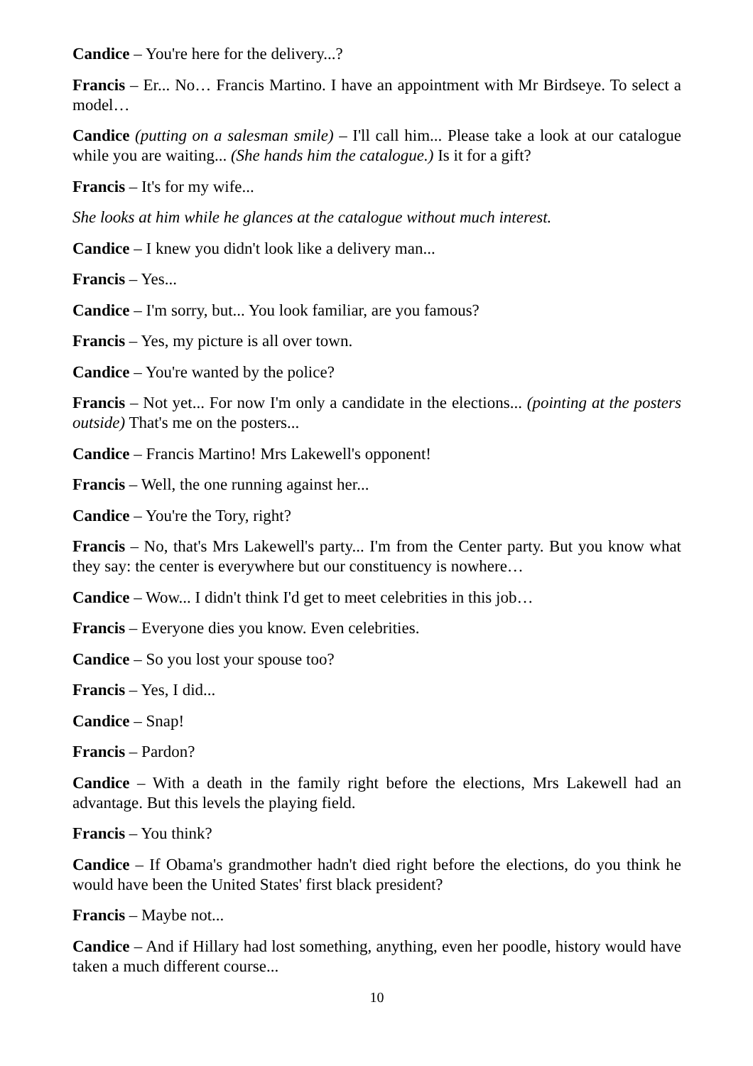Candice – You're here for the delivery...?
Francis – Er... No… Francis Martino. I have an appointment with Mr Birdseye. To select a model…
Candice (putting on a salesman smile) – I'll call him... Please take a look at our catalogue while you are waiting... (She hands him the catalogue.) Is it for a gift?
Francis – It's for my wife...
She looks at him while he glances at the catalogue without much interest.
Candice – I knew you didn't look like a delivery man...
Francis – Yes...
Candice – I'm sorry, but... You look familiar, are you famous?
Francis – Yes, my picture is all over town.
Candice – You're wanted by the police?
Francis – Not yet... For now I'm only a candidate in the elections... (pointing at the posters outside) That's me on the posters...
Candice – Francis Martino! Mrs Lakewell's opponent!
Francis – Well, the one running against her...
Candice – You're the Tory, right?
Francis – No, that's Mrs Lakewell's party... I'm from the Center party. But you know what they say: the center is everywhere but our constituency is nowhere…
Candice – Wow... I didn't think I'd get to meet celebrities in this job…
Francis – Everyone dies you know. Even celebrities.
Candice – So you lost your spouse too?
Francis – Yes, I did...
Candice – Snap!
Francis – Pardon?
Candice – With a death in the family right before the elections, Mrs Lakewell had an advantage. But this levels the playing field.
Francis – You think?
Candice – If Obama's grandmother hadn't died right before the elections, do you think he would have been the United States' first black president?
Francis – Maybe not...
Candice – And if Hillary had lost something, anything, even her poodle, history would have taken a much different course...
10